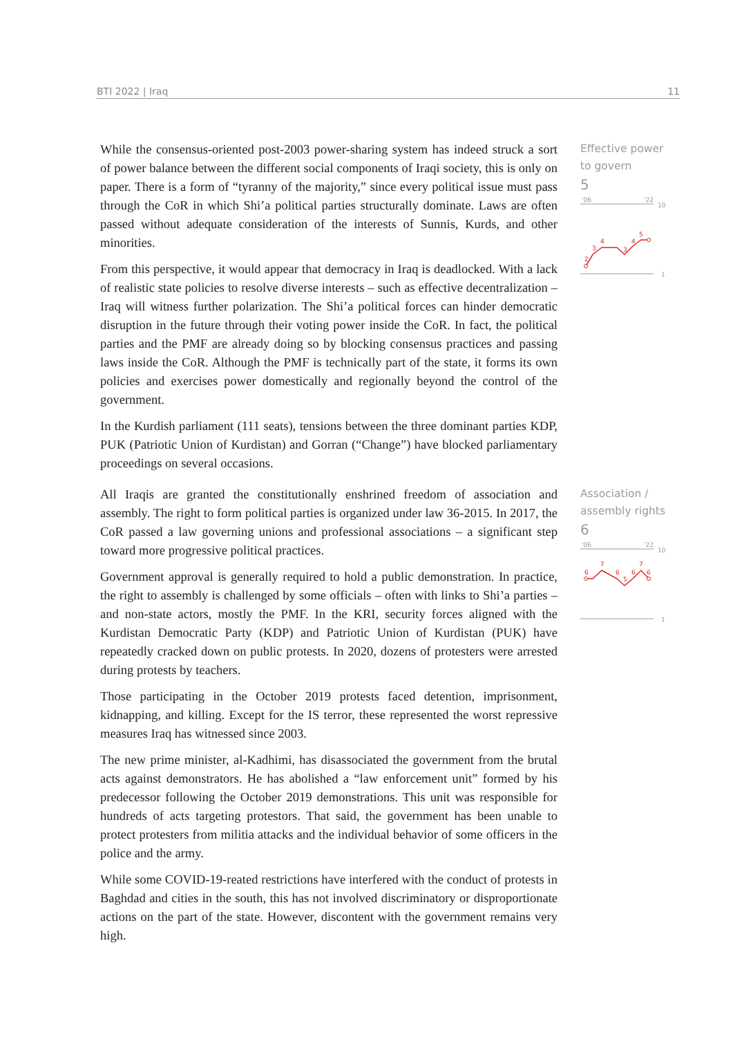BTI 2022 | Iraq 11
While the consensus-oriented post-2003 power-sharing system has indeed struck a sort of power balance between the different social components of Iraqi society, this is only on paper. There is a form of “tyranny of the majority,” since every political issue must pass through the CoR in which Shi’a political parties structurally dominate. Laws are often passed without adequate consideration of the interests of Sunnis, Kurds, and other minorities.
From this perspective, it would appear that democracy in Iraq is deadlocked. With a lack of realistic state policies to resolve diverse interests – such as effective decentralization – Iraq will witness further polarization. The Shi’a political forces can hinder democratic disruption in the future through their voting power inside the CoR. In fact, the political parties and the PMF are already doing so by blocking consensus practices and passing laws inside the CoR. Although the PMF is technically part of the state, it forms its own policies and exercises power domestically and regionally beyond the control of the government.
In the Kurdish parliament (111 seats), tensions between the three dominant parties KDP, PUK (Patriotic Union of Kurdistan) and Gorran (“Change”) have blocked parliamentary proceedings on several occasions.
Effective power to govern
5
'06
'22
10
2
3
4
3
4
5
1
All Iraqis are granted the constitutionally enshrined freedom of association and assembly. The right to form political parties is organized under law 36-2015. In 2017, the CoR passed a law governing unions and professional associations – a significant step toward more progressive political practices.
Government approval is generally required to hold a public demonstration. In practice, the right to assembly is challenged by some officials – often with links to Shi’a parties – and non-state actors, mostly the PMF. In the KRI, security forces aligned with the Kurdistan Democratic Party (KDP) and Patriotic Union of Kurdistan (PUK) have repeatedly cracked down on public protests. In 2020, dozens of protesters were arrested during protests by teachers.
Those participating in the October 2019 protests faced detention, imprisonment, kidnapping, and killing. Except for the IS terror, these represented the worst repressive measures Iraq has witnessed since 2003.
The new prime minister, al-Kadhimi, has disassociated the government from the brutal acts against demonstrators. He has abolished a “law enforcement unit” formed by his predecessor following the October 2019 demonstrations. This unit was responsible for hundreds of acts targeting protestors. That said, the government has been unable to protect protesters from militia attacks and the individual behavior of some officers in the police and the army.
While some COVID-19-reated restrictions have interfered with the conduct of protests in Baghdad and cities in the south, this has not involved discriminatory or disproportionate actions on the part of the state. However, discontent with the government remains very high.
Association / assembly rights
6
'06
'22
10
6
7
6
5
6
7
6
1